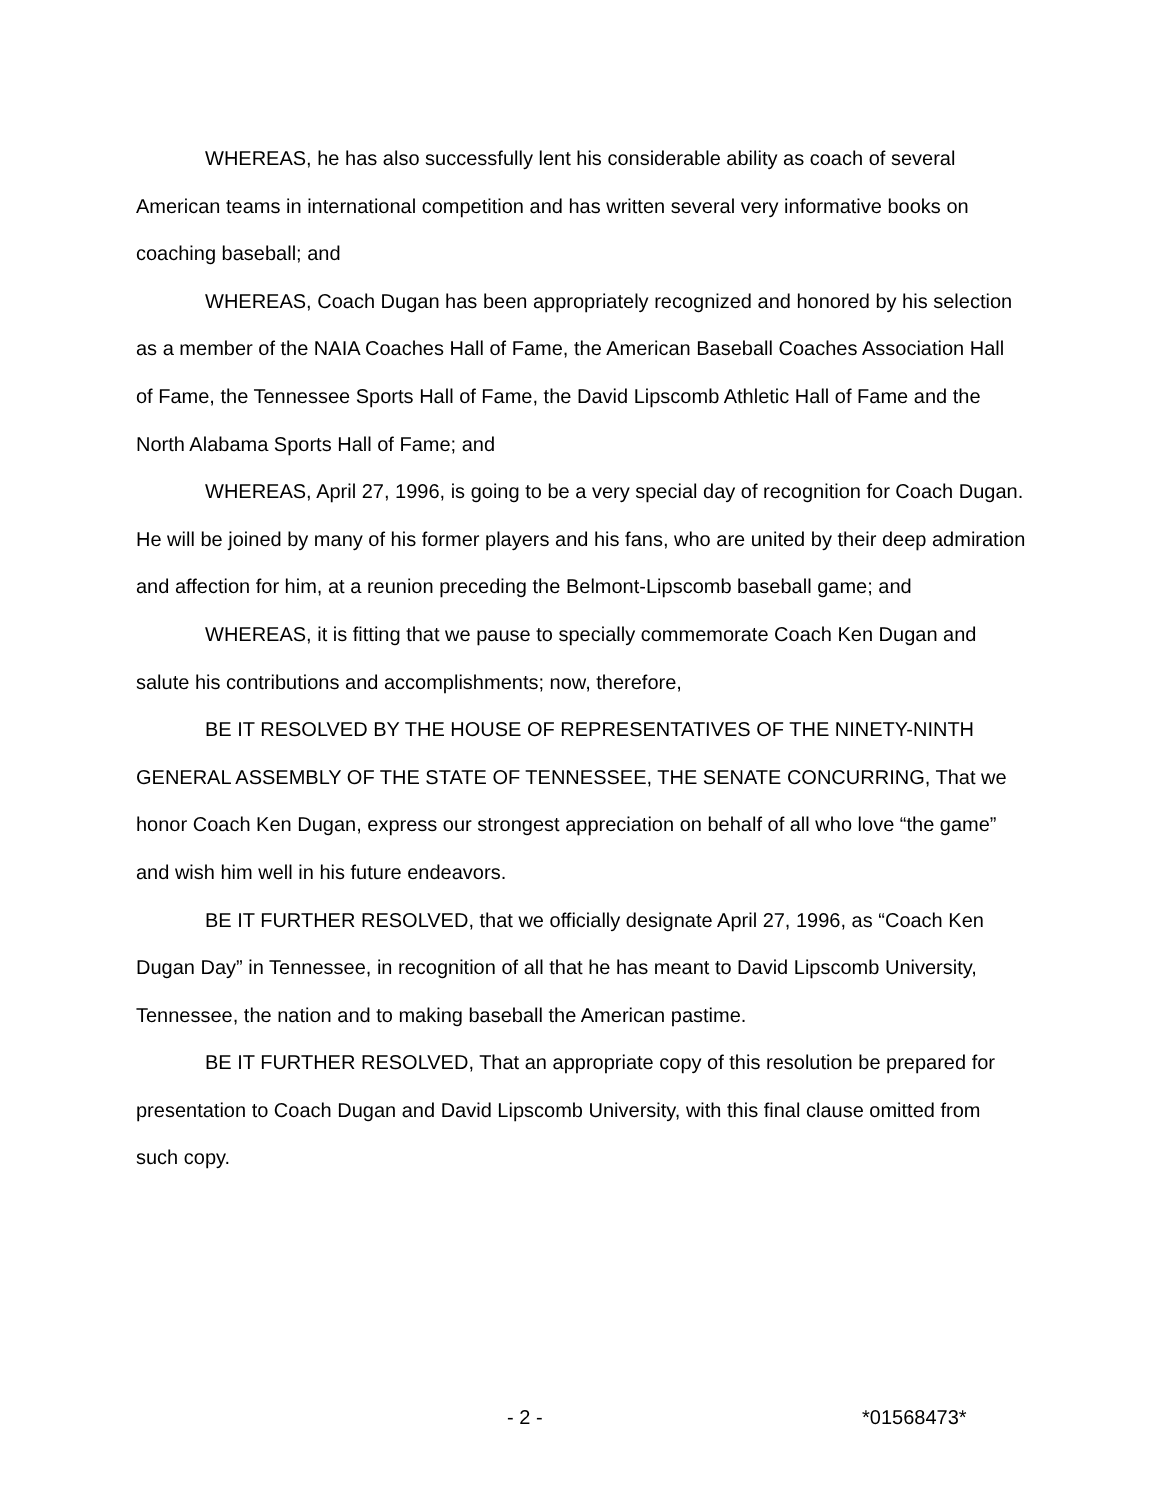WHEREAS, he has also successfully lent his considerable ability as coach of several American teams in international competition and has written several very informative books on coaching baseball; and
WHEREAS, Coach Dugan has been appropriately recognized and honored by his selection as a member of the NAIA Coaches Hall of Fame, the American Baseball Coaches Association Hall of Fame, the Tennessee Sports Hall of Fame, the David Lipscomb Athletic Hall of Fame and the North Alabama Sports Hall of Fame; and
WHEREAS, April 27, 1996, is going to be a very special day of recognition for Coach Dugan. He will be joined by many of his former players and his fans, who are united by their deep admiration and affection for him, at a reunion preceding the Belmont-Lipscomb baseball game; and
WHEREAS, it is fitting that we pause to specially commemorate Coach Ken Dugan and salute his contributions and accomplishments; now, therefore,
BE IT RESOLVED BY THE HOUSE OF REPRESENTATIVES OF THE NINETY-NINTH GENERAL ASSEMBLY OF THE STATE OF TENNESSEE, THE SENATE CONCURRING, That we honor Coach Ken Dugan, express our strongest appreciation on behalf of all who love “the game” and wish him well in his future endeavors.
BE IT FURTHER RESOLVED, that we officially designate April 27, 1996, as “Coach Ken Dugan Day” in Tennessee, in recognition of all that he has meant to David Lipscomb University, Tennessee, the nation and to making baseball the American pastime.
BE IT FURTHER RESOLVED, That an appropriate copy of this resolution be prepared for presentation to Coach Dugan and David Lipscomb University, with this final clause omitted from such copy.
- 2 - *01568473*